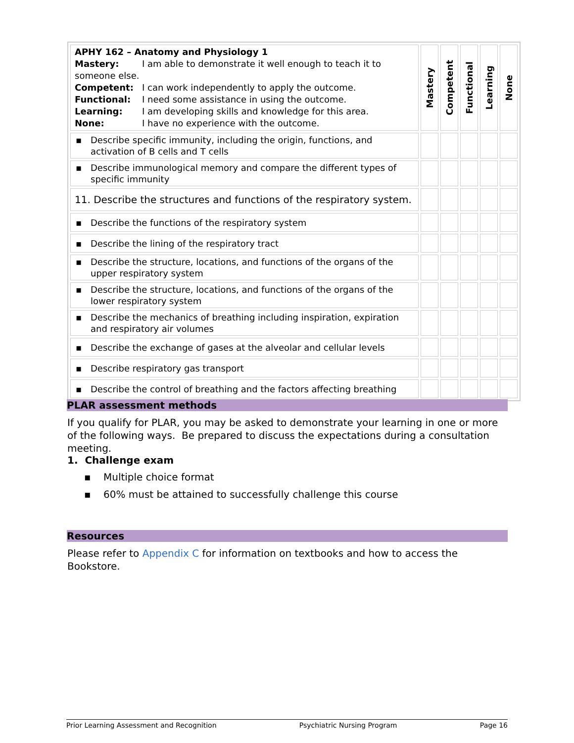| APHY 162 – Anatomy and Physiology 1 Mastery: I am able to demonstrate it well enough to teach it to someone else. Competent: I can work independently to apply the outcome. Functional: I need some assistance in using the outcome. Learning: I am developing skills and knowledge for this area. None: I have no experience with the outcome. | Mastery | Competent | Functional | Learning | None |
| ▪ Describe specific immunity, including the origin, functions, and activation of B cells and T cells | | | | | |
| ▪ Describe immunological memory and compare the different types of specific immunity | | | | | |
| 11. Describe the structures and functions of the respiratory system. | | | | | |
| ▪ Describe the functions of the respiratory system | | | | | |
| ▪ Describe the lining of the respiratory tract | | | | | |
| ▪ Describe the structure, locations, and functions of the organs of the upper respiratory system | | | | | |
| ▪ Describe the structure, locations, and functions of the organs of the lower respiratory system | | | | | |
| ▪ Describe the mechanics of breathing including inspiration, expiration and respiratory air volumes | | | | | |
| ▪ Describe the exchange of gases at the alveolar and cellular levels | | | | | |
| ▪ Describe respiratory gas transport | | | | | |
| ▪ Describe the control of breathing and the factors affecting breathing | | | | | |
PLAR assessment methods
If you qualify for PLAR, you may be asked to demonstrate your learning in one or more of the following ways. Be prepared to discuss the expectations during a consultation meeting.
1. Challenge exam
▪ Multiple choice format
▪ 60% must be attained to successfully challenge this course
Resources
Please refer to Appendix C for information on textbooks and how to access the Bookstore.
Prior Learning Assessment and Recognition Psychiatric Nursing Program Page 16